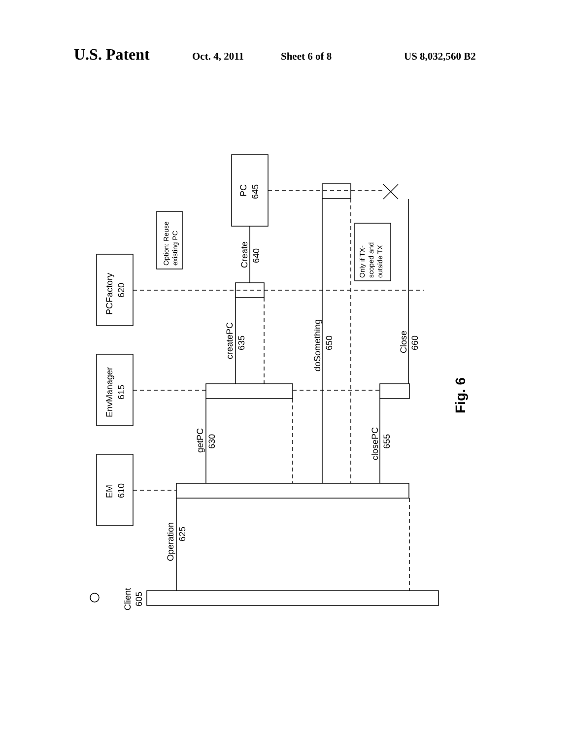U.S. Patent Oct. 4, 2011 Sheet 6 of 8 US 8,032,560 B2
PCFactory
620
EnvManager
615
EM
610
PC
645
Client
605
Operation
625
getPC
630
createPC
635
Create
640
doSomething
650
closePC
655
Close
660
Option: Reuse
existing PC
Only if TX-
scoped and
outside TX
Fig. 6